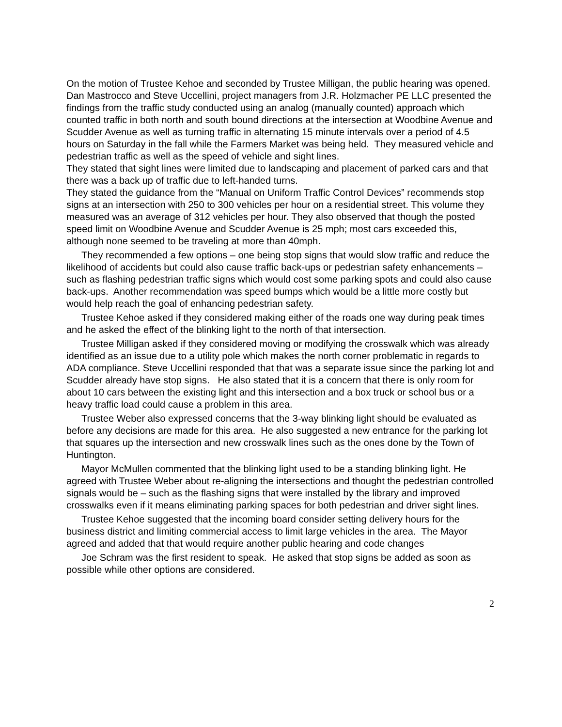On the motion of Trustee Kehoe and seconded by Trustee Milligan, the public hearing was opened.
Dan Mastrocco and Steve Uccellini, project managers from J.R. Holzmacher PE LLC presented the findings from the traffic study conducted using an analog (manually counted) approach which counted traffic in both north and south bound directions at the intersection at Woodbine Avenue and Scudder Avenue as well as turning traffic in alternating 15 minute intervals over a period of 4.5 hours on Saturday in the fall while the Farmers Market was being held. They measured vehicle and pedestrian traffic as well as the speed of vehicle and sight lines.
They stated that sight lines were limited due to landscaping and placement of parked cars and that there was a back up of traffic due to left-handed turns.
They stated the guidance from the “Manual on Uniform Traffic Control Devices” recommends stop signs at an intersection with 250 to 300 vehicles per hour on a residential street. This volume they measured was an average of 312 vehicles per hour. They also observed that though the posted speed limit on Woodbine Avenue and Scudder Avenue is 25 mph; most cars exceeded this, although none seemed to be traveling at more than 40mph.
They recommended a few options – one being stop signs that would slow traffic and reduce the likelihood of accidents but could also cause traffic back-ups or pedestrian safety enhancements – such as flashing pedestrian traffic signs which would cost some parking spots and could also cause back-ups. Another recommendation was speed bumps which would be a little more costly but would help reach the goal of enhancing pedestrian safety.
Trustee Kehoe asked if they considered making either of the roads one way during peak times and he asked the effect of the blinking light to the north of that intersection.
Trustee Milligan asked if they considered moving or modifying the crosswalk which was already identified as an issue due to a utility pole which makes the north corner problematic in regards to ADA compliance. Steve Uccellini responded that that was a separate issue since the parking lot and Scudder already have stop signs. He also stated that it is a concern that there is only room for about 10 cars between the existing light and this intersection and a box truck or school bus or a heavy traffic load could cause a problem in this area.
Trustee Weber also expressed concerns that the 3-way blinking light should be evaluated as before any decisions are made for this area. He also suggested a new entrance for the parking lot that squares up the intersection and new crosswalk lines such as the ones done by the Town of Huntington.
Mayor McMullen commented that the blinking light used to be a standing blinking light. He agreed with Trustee Weber about re-aligning the intersections and thought the pedestrian controlled signals would be – such as the flashing signs that were installed by the library and improved crosswalks even if it means eliminating parking spaces for both pedestrian and driver sight lines.
Trustee Kehoe suggested that the incoming board consider setting delivery hours for the business district and limiting commercial access to limit large vehicles in the area. The Mayor agreed and added that that would require another public hearing and code changes
Joe Schram was the first resident to speak. He asked that stop signs be added as soon as possible while other options are considered.
2